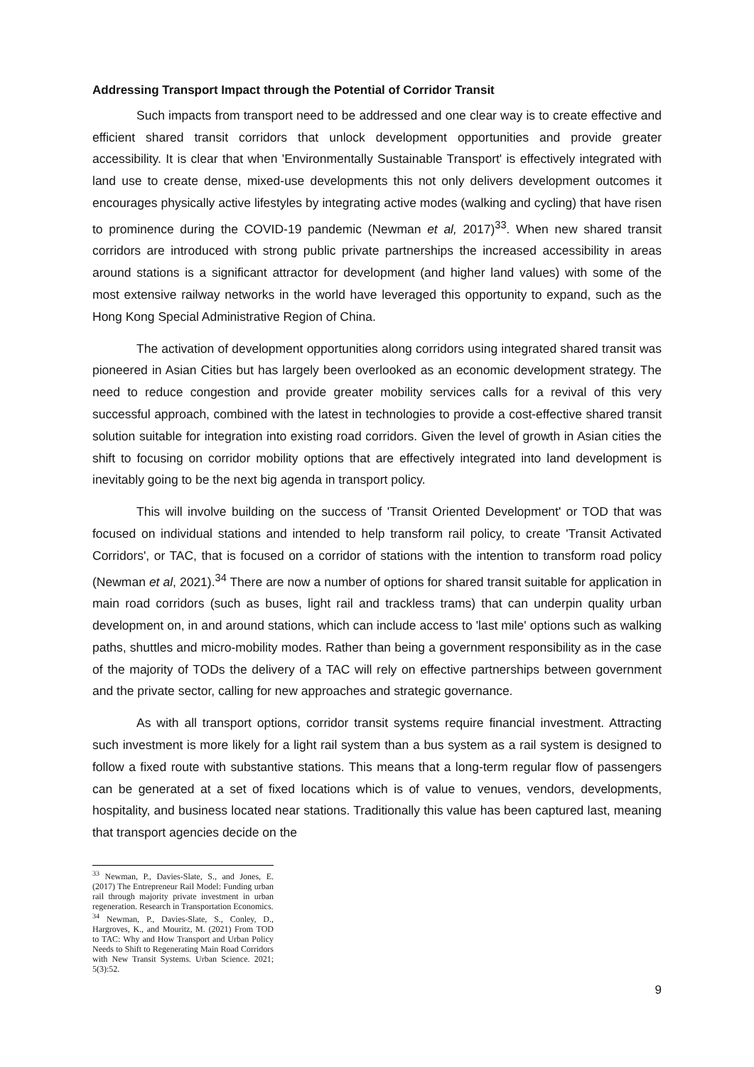Addressing Transport Impact through the Potential of Corridor Transit
Such impacts from transport need to be addressed and one clear way is to create effective and efficient shared transit corridors that unlock development opportunities and provide greater accessibility. It is clear that when 'Environmentally Sustainable Transport' is effectively integrated with land use to create dense, mixed-use developments this not only delivers development outcomes it encourages physically active lifestyles by integrating active modes (walking and cycling) that have risen to prominence during the COVID-19 pandemic (Newman et al, 2017)<sup>33</sup>. When new shared transit corridors are introduced with strong public private partnerships the increased accessibility in areas around stations is a significant attractor for development (and higher land values) with some of the most extensive railway networks in the world have leveraged this opportunity to expand, such as the Hong Kong Special Administrative Region of China.
The activation of development opportunities along corridors using integrated shared transit was pioneered in Asian Cities but has largely been overlooked as an economic development strategy. The need to reduce congestion and provide greater mobility services calls for a revival of this very successful approach, combined with the latest in technologies to provide a cost-effective shared transit solution suitable for integration into existing road corridors. Given the level of growth in Asian cities the shift to focusing on corridor mobility options that are effectively integrated into land development is inevitably going to be the next big agenda in transport policy.
This will involve building on the success of 'Transit Oriented Development' or TOD that was focused on individual stations and intended to help transform rail policy, to create 'Transit Activated Corridors', or TAC, that is focused on a corridor of stations with the intention to transform road policy (Newman et al, 2021).<sup>34</sup> There are now a number of options for shared transit suitable for application in main road corridors (such as buses, light rail and trackless trams) that can underpin quality urban development on, in and around stations, which can include access to 'last mile' options such as walking paths, shuttles and micro-mobility modes. Rather than being a government responsibility as in the case of the majority of TODs the delivery of a TAC will rely on effective partnerships between government and the private sector, calling for new approaches and strategic governance.
As with all transport options, corridor transit systems require financial investment. Attracting such investment is more likely for a light rail system than a bus system as a rail system is designed to follow a fixed route with substantive stations. This means that a long-term regular flow of passengers can be generated at a set of fixed locations which is of value to venues, vendors, developments, hospitality, and business located near stations. Traditionally this value has been captured last, meaning that transport agencies decide on the
<sup>33</sup> Newman, P., Davies-Slate, S., and Jones, E. (2017) The Entrepreneur Rail Model: Funding urban rail through majority private investment in urban regeneration. Research in Transportation Economics.
<sup>34</sup> Newman, P., Davies-Slate, S., Conley, D., Hargroves, K., and Mouritz, M. (2021) From TOD to TAC: Why and How Transport and Urban Policy Needs to Shift to Regenerating Main Road Corridors with New Transit Systems. Urban Science. 2021; 5(3):52.
9